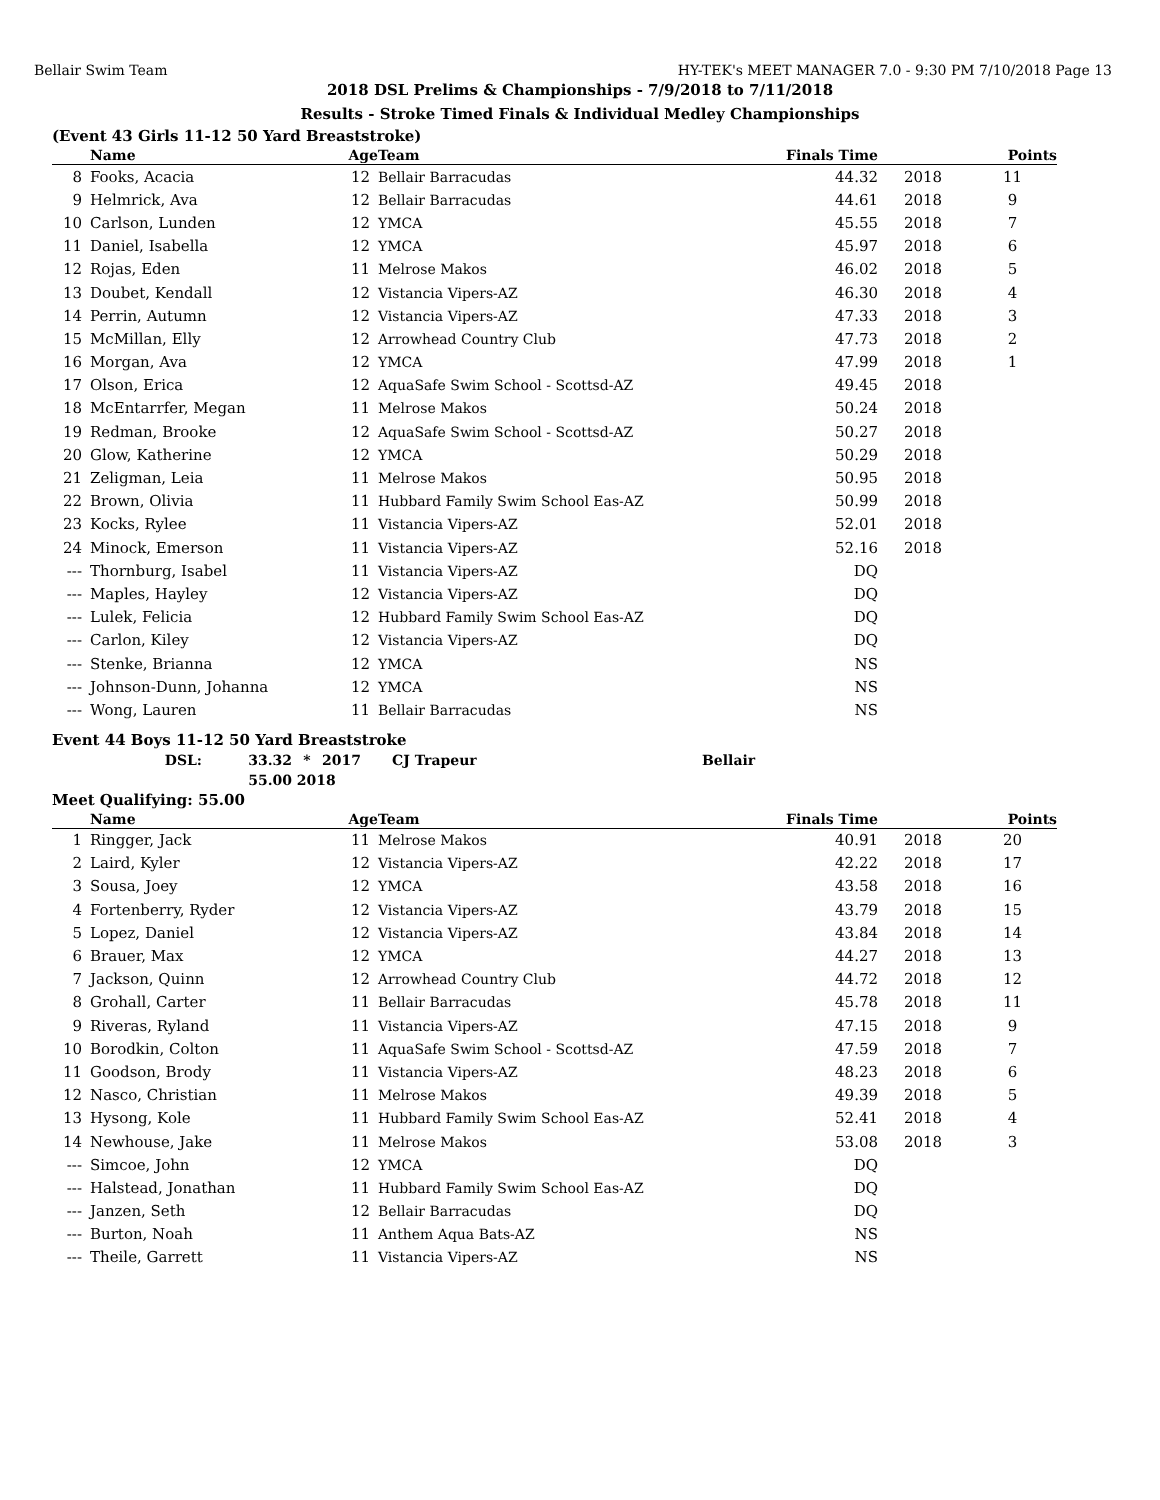Bellair Swim Team HY-TEK's MEET MANAGER 7.0 - 9:30 PM 7/10/2018 Page 13
2018 DSL Prelims & Championships - 7/9/2018 to 7/11/2018
Results - Stroke Timed Finals & Individual Medley Championships
(Event 43 Girls 11-12 50 Yard Breaststroke)
| | Name | Age | Team | Finals Time | | Points |
| --- | --- | --- | --- | --- | --- | --- |
| 8 | Fooks, Acacia | 12 | Bellair Barracudas | 44.32 | 2018 | 11 |
| 9 | Helmrick, Ava | 12 | Bellair Barracudas | 44.61 | 2018 | 9 |
| 10 | Carlson, Lunden | 12 | YMCA | 45.55 | 2018 | 7 |
| 11 | Daniel, Isabella | 12 | YMCA | 45.97 | 2018 | 6 |
| 12 | Rojas, Eden | 11 | Melrose Makos | 46.02 | 2018 | 5 |
| 13 | Doubet, Kendall | 12 | Vistancia Vipers-AZ | 46.30 | 2018 | 4 |
| 14 | Perrin, Autumn | 12 | Vistancia Vipers-AZ | 47.33 | 2018 | 3 |
| 15 | McMillan, Elly | 12 | Arrowhead Country Club | 47.73 | 2018 | 2 |
| 16 | Morgan, Ava | 12 | YMCA | 47.99 | 2018 | 1 |
| 17 | Olson, Erica | 12 | AquaSafe Swim School - Scottsd-AZ | 49.45 | 2018 | |
| 18 | McEntarrfer, Megan | 11 | Melrose Makos | 50.24 | 2018 | |
| 19 | Redman, Brooke | 12 | AquaSafe Swim School - Scottsd-AZ | 50.27 | 2018 | |
| 20 | Glow, Katherine | 12 | YMCA | 50.29 | 2018 | |
| 21 | Zeligman, Leia | 11 | Melrose Makos | 50.95 | 2018 | |
| 22 | Brown, Olivia | 11 | Hubbard Family Swim School Eas-AZ | 50.99 | 2018 | |
| 23 | Kocks, Rylee | 11 | Vistancia Vipers-AZ | 52.01 | 2018 | |
| 24 | Minock, Emerson | 11 | Vistancia Vipers-AZ | 52.16 | 2018 | |
| --- | Thornburg, Isabel | 11 | Vistancia Vipers-AZ | DQ | | |
| --- | Maples, Hayley | 12 | Vistancia Vipers-AZ | DQ | | |
| --- | Lulek, Felicia | 12 | Hubbard Family Swim School Eas-AZ | DQ | | |
| --- | Carlon, Kiley | 12 | Vistancia Vipers-AZ | DQ | | |
| --- | Stenke, Brianna | 12 | YMCA | NS | | |
| --- | Johnson-Dunn, Johanna | 12 | YMCA | NS | | |
| --- | Wong, Lauren | 11 | Bellair Barracudas | NS | | |
Event 44 Boys 11-12 50 Yard Breaststroke
| DSL: | 33.32 | * | 2017 | CJ Trapeur | Bellair |
| | 55.00 | 2018 | | | |
Meet Qualifying: 55.00
| | Name | Age | Team | Finals Time | | Points |
| --- | --- | --- | --- | --- | --- | --- |
| 1 | Ringger, Jack | 11 | Melrose Makos | 40.91 | 2018 | 20 |
| 2 | Laird, Kyler | 12 | Vistancia Vipers-AZ | 42.22 | 2018 | 17 |
| 3 | Sousa, Joey | 12 | YMCA | 43.58 | 2018 | 16 |
| 4 | Fortenberry, Ryder | 12 | Vistancia Vipers-AZ | 43.79 | 2018 | 15 |
| 5 | Lopez, Daniel | 12 | Vistancia Vipers-AZ | 43.84 | 2018 | 14 |
| 6 | Brauer, Max | 12 | YMCA | 44.27 | 2018 | 13 |
| 7 | Jackson, Quinn | 12 | Arrowhead Country Club | 44.72 | 2018 | 12 |
| 8 | Grohall, Carter | 11 | Bellair Barracudas | 45.78 | 2018 | 11 |
| 9 | Riveras, Ryland | 11 | Vistancia Vipers-AZ | 47.15 | 2018 | 9 |
| 10 | Borodkin, Colton | 11 | AquaSafe Swim School - Scottsd-AZ | 47.59 | 2018 | 7 |
| 11 | Goodson, Brody | 11 | Vistancia Vipers-AZ | 48.23 | 2018 | 6 |
| 12 | Nasco, Christian | 11 | Melrose Makos | 49.39 | 2018 | 5 |
| 13 | Hysong, Kole | 11 | Hubbard Family Swim School Eas-AZ | 52.41 | 2018 | 4 |
| 14 | Newhouse, Jake | 11 | Melrose Makos | 53.08 | 2018 | 3 |
| --- | Simcoe, John | 12 | YMCA | DQ | | |
| --- | Halstead, Jonathan | 11 | Hubbard Family Swim School Eas-AZ | DQ | | |
| --- | Janzen, Seth | 12 | Bellair Barracudas | DQ | | |
| --- | Burton, Noah | 11 | Anthem Aqua Bats-AZ | NS | | |
| --- | Theile, Garrett | 11 | Vistancia Vipers-AZ | NS | | |